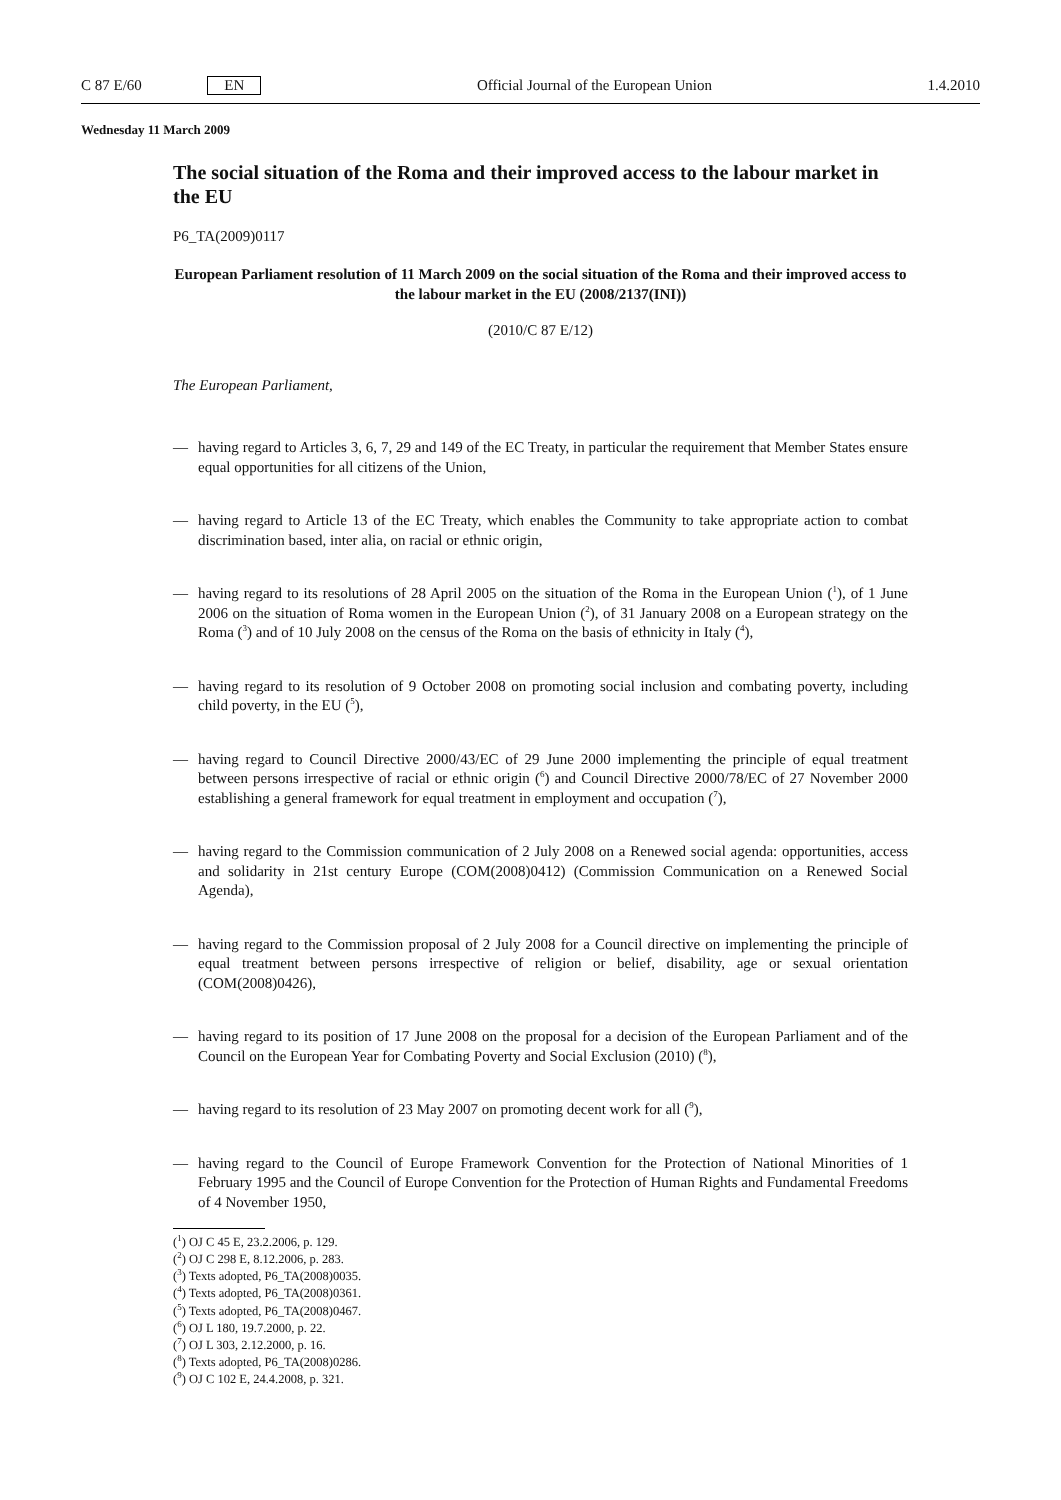C 87 E/60 EN Official Journal of the European Union 1.4.2010
Wednesday 11 March 2009
The social situation of the Roma and their improved access to the labour market in the EU
P6_TA(2009)0117
European Parliament resolution of 11 March 2009 on the social situation of the Roma and their improved access to the labour market in the EU (2008/2137(INI))
(2010/C 87 E/12)
The European Parliament,
— having regard to Articles 3, 6, 7, 29 and 149 of the EC Treaty, in particular the requirement that Member States ensure equal opportunities for all citizens of the Union,
— having regard to Article 13 of the EC Treaty, which enables the Community to take appropriate action to combat discrimination based, inter alia, on racial or ethnic origin,
— having regard to its resolutions of 28 April 2005 on the situation of the Roma in the European Union (<sup>1</sup>), of 1 June 2006 on the situation of Roma women in the European Union (<sup>2</sup>), of 31 January 2008 on a European strategy on the Roma (<sup>3</sup>) and of 10 July 2008 on the census of the Roma on the basis of ethnicity in Italy (<sup>4</sup>),
— having regard to its resolution of 9 October 2008 on promoting social inclusion and combating poverty, including child poverty, in the EU (<sup>5</sup>),
— having regard to Council Directive 2000/43/EC of 29 June 2000 implementing the principle of equal treatment between persons irrespective of racial or ethnic origin (<sup>6</sup>) and Council Directive 2000/78/EC of 27 November 2000 establishing a general framework for equal treatment in employment and occupation (<sup>7</sup>),
— having regard to the Commission communication of 2 July 2008 on a Renewed social agenda: opportunities, access and solidarity in 21st century Europe (COM(2008)0412) (Commission Communication on a Renewed Social Agenda),
— having regard to the Commission proposal of 2 July 2008 for a Council directive on implementing the principle of equal treatment between persons irrespective of religion or belief, disability, age or sexual orientation (COM(2008)0426),
— having regard to its position of 17 June 2008 on the proposal for a decision of the European Parliament and of the Council on the European Year for Combating Poverty and Social Exclusion (2010) (<sup>8</sup>),
— having regard to its resolution of 23 May 2007 on promoting decent work for all (<sup>9</sup>),
— having regard to the Council of Europe Framework Convention for the Protection of National Minorities of 1 February 1995 and the Council of Europe Convention for the Protection of Human Rights and Fundamental Freedoms of 4 November 1950,
(<sup>1</sup>) OJ C 45 E, 23.2.2006, p. 129.
(<sup>2</sup>) OJ C 298 E, 8.12.2006, p. 283.
(<sup>3</sup>) Texts adopted, P6_TA(2008)0035.
(<sup>4</sup>) Texts adopted, P6_TA(2008)0361.
(<sup>5</sup>) Texts adopted, P6_TA(2008)0467.
(<sup>6</sup>) OJ L 180, 19.7.2000, p. 22.
(<sup>7</sup>) OJ L 303, 2.12.2000, p. 16.
(<sup>8</sup>) Texts adopted, P6_TA(2008)0286.
(<sup>9</sup>) OJ C 102 E, 24.4.2008, p. 321.